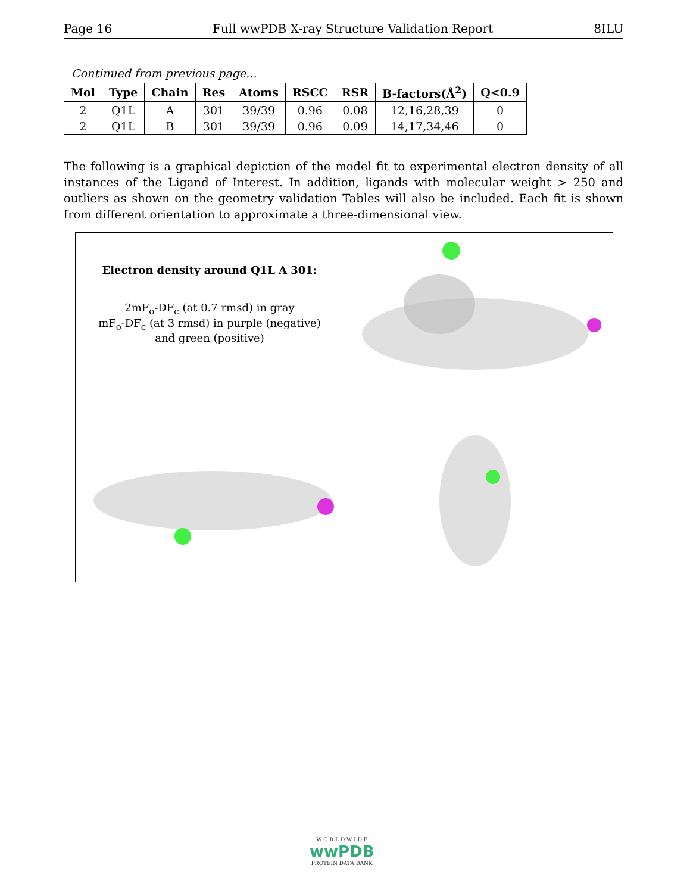Page 16 Full wwPDB X-ray Structure Validation Report 8ILU
Continued from previous page...
| Mol | Type | Chain | Res | Atoms | RSCC | RSR | B-factors(Å<sup>2</sup>) | Q<0.9 |
| --- | --- | --- | --- | --- | --- | --- | --- | --- |
| 2 | Q1L | A | 301 | 39/39 | 0.96 | 0.08 | 12,16,28,39 | 0 |
| 2 | Q1L | B | 301 | 39/39 | 0.96 | 0.09 | 14,17,34,46 | 0 |
The following is a graphical depiction of the model fit to experimental electron density of all instances of the Ligand of Interest. In addition, ligands with molecular weight > 250 and outliers as shown on the geometry validation Tables will also be included. Each fit is shown from different orientation to approximate a three-dimensional view.
Electron density around Q1L A 301:
2mF<sub>o</sub>-DF<sub>c</sub> (at 0.7 rmsd) in gray
mF<sub>o</sub>-DF<sub>c</sub> (at 3 rmsd) in purple (negative)
and green (positive)
W O R L D W I D E
wwPDB
PROTEIN DATA BANK